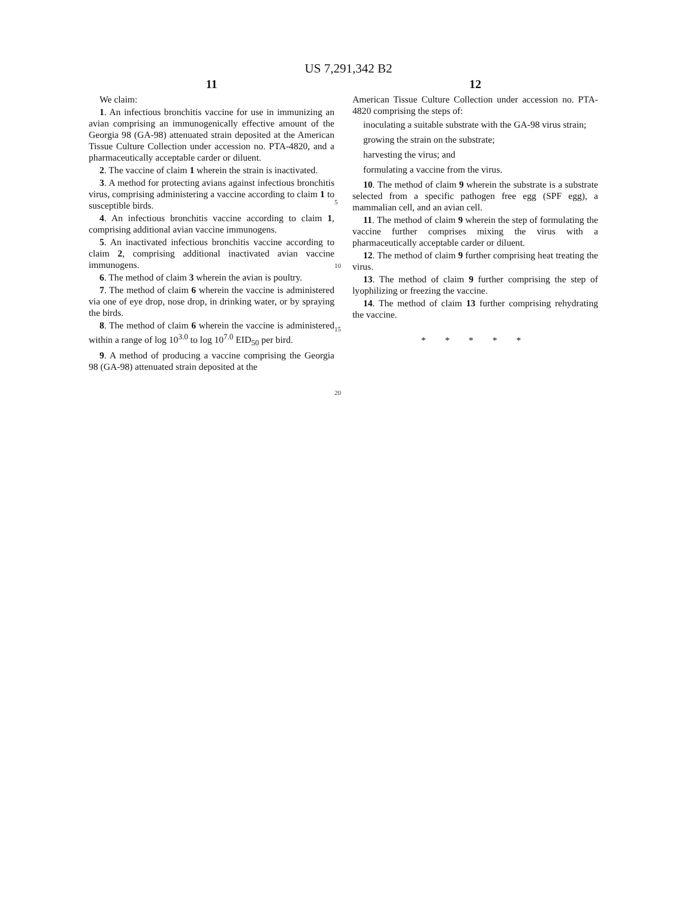US 7,291,342 B2
11
We claim:
1. An infectious bronchitis vaccine for use in immunizing an avian comprising an immunogenically effective amount of the Georgia 98 (GA-98) attenuated strain deposited at the American Tissue Culture Collection under accession no. PTA-4820, and a pharmaceutically acceptable carder or diluent.
2. The vaccine of claim 1 wherein the strain is inactivated.
3. A method for protecting avians against infectious bronchitis virus, comprising administering a vaccine according to claim 1 to susceptible birds.
4. An infectious bronchitis vaccine according to claim 1, comprising additional avian vaccine immunogens.
5. An inactivated infectious bronchitis vaccine according to claim 2, comprising additional inactivated avian vaccine immunogens.
6. The method of claim 3 wherein the avian is poultry.
7. The method of claim 6 wherein the vaccine is administered via one of eye drop, nose drop, in drinking water, or by spraying the birds.
8. The method of claim 6 wherein the vaccine is administered within a range of log 10<sup>3.0</sup> to log 10<sup>7.0</sup> EID<sub>50</sub> per bird.
9. A method of producing a vaccine comprising the Georgia 98 (GA-98) attenuated strain deposited at the
5
10
15
20
12
American Tissue Culture Collection under accession no. PTA-4820 comprising the steps of:
inoculating a suitable substrate with the GA-98 virus strain;
growing the strain on the substrate;
harvesting the virus; and
formulating a vaccine from the virus.
10. The method of claim 9 wherein the substrate is a substrate selected from a specific pathogen free egg (SPF egg), a mammalian cell, and an avian cell.
11. The method of claim 9 wherein the step of formulating the vaccine further comprises mixing the virus with a pharmaceutically acceptable carder or diluent.
12. The method of claim 9 further comprising heat treating the virus.
13. The method of claim 9 further comprising the step of lyophilizing or freezing the vaccine.
14. The method of claim 13 further comprising rehydrating the vaccine.
* * * * *